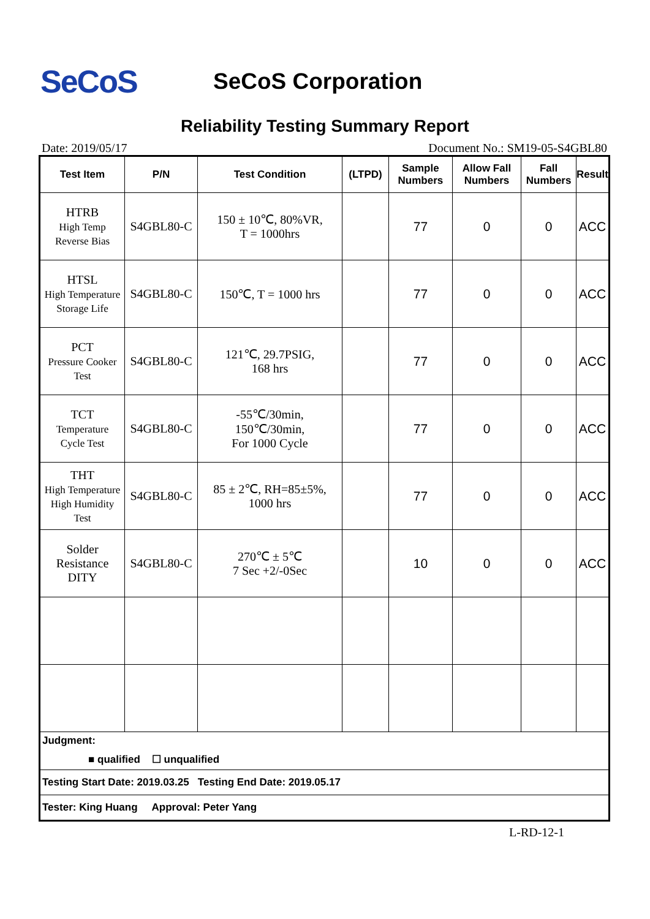SeCoS
SeCoS Corporation
Reliability Testing Summary Report
Date: 2019/05/17 Document No.: SM19-05-S4GBL80
| Test Item | P/N | Test Condition | (LTPD) | Sample Numbers | Allow Fall Numbers | Fall Numbers | Result |
| --- | --- | --- | --- | --- | --- | --- | --- |
| HTRB High Temp Reverse Bias | S4GBL80-C | 150 ± 10℃, 80%VR, T = 1000hrs | | 77 | 0 | 0 | ACC |
| HTSL High Temperature Storage Life | S4GBL80-C | 150℃, T = 1000 hrs | | 77 | 0 | 0 | ACC |
| PCT Pressure Cooker Test | S4GBL80-C | 121℃, 29.7PSIG, 168 hrs | | 77 | 0 | 0 | ACC |
| TCT Temperature Cycle Test | S4GBL80-C | -55℃/30min, 150℃/30min, For 1000 Cycle | | 77 | 0 | 0 | ACC |
| THT High Temperature High Humidity Test | S4GBL80-C | 85 ± 2℃, RH=85±5%, 1000 hrs | | 77 | 0 | 0 | ACC |
| Solder Resistance DITY | S4GBL80-C | 270℃ ± 5℃ 7 Sec +2/-0Sec | | 10 | 0 | 0 | ACC |
| Judgment: ■ qualified ☐ unqualified | | | | | | | |
| Testing Start Date: 2019.03.25 Testing End Date: 2019.05.17 | | | | | | | |
| Tester: King Huang Approval: Peter Yang | | | | | | | |
L-RD-12-1